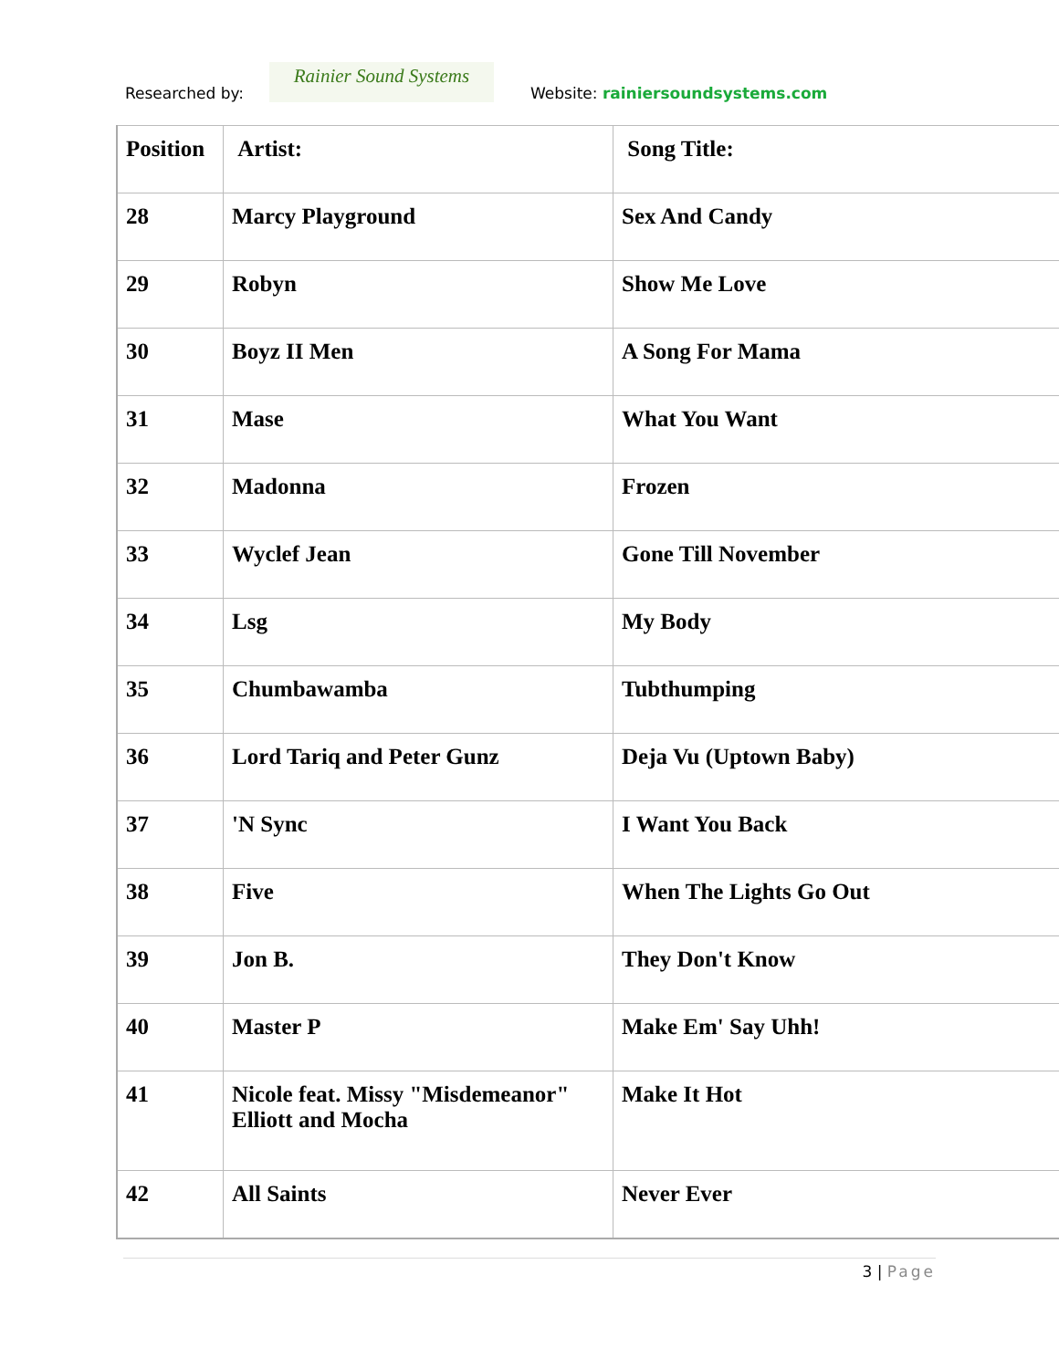Researched by:
Rainier Sound Systems
Website: rainiersoundsystems.com
| Position | Artist: | Song Title: |
| --- | --- | --- |
| 28 | Marcy Playground | Sex And Candy |
| 29 | Robyn | Show Me Love |
| 30 | Boyz II Men | A Song For Mama |
| 31 | Mase | What You Want |
| 32 | Madonna | Frozen |
| 33 | Wyclef Jean | Gone Till November |
| 34 | Lsg | My Body |
| 35 | Chumbawamba | Tubthumping |
| 36 | Lord Tariq and Peter Gunz | Deja Vu (Uptown Baby) |
| 37 | 'N Sync | I Want You Back |
| 38 | Five | When The Lights Go Out |
| 39 | Jon B. | They Don't Know |
| 40 | Master P | Make Em' Say Uhh! |
| 41 | Nicole feat. Missy "Misdemeanor" Elliott and Mocha | Make It Hot |
| 42 | All Saints | Never Ever |
3 | Page